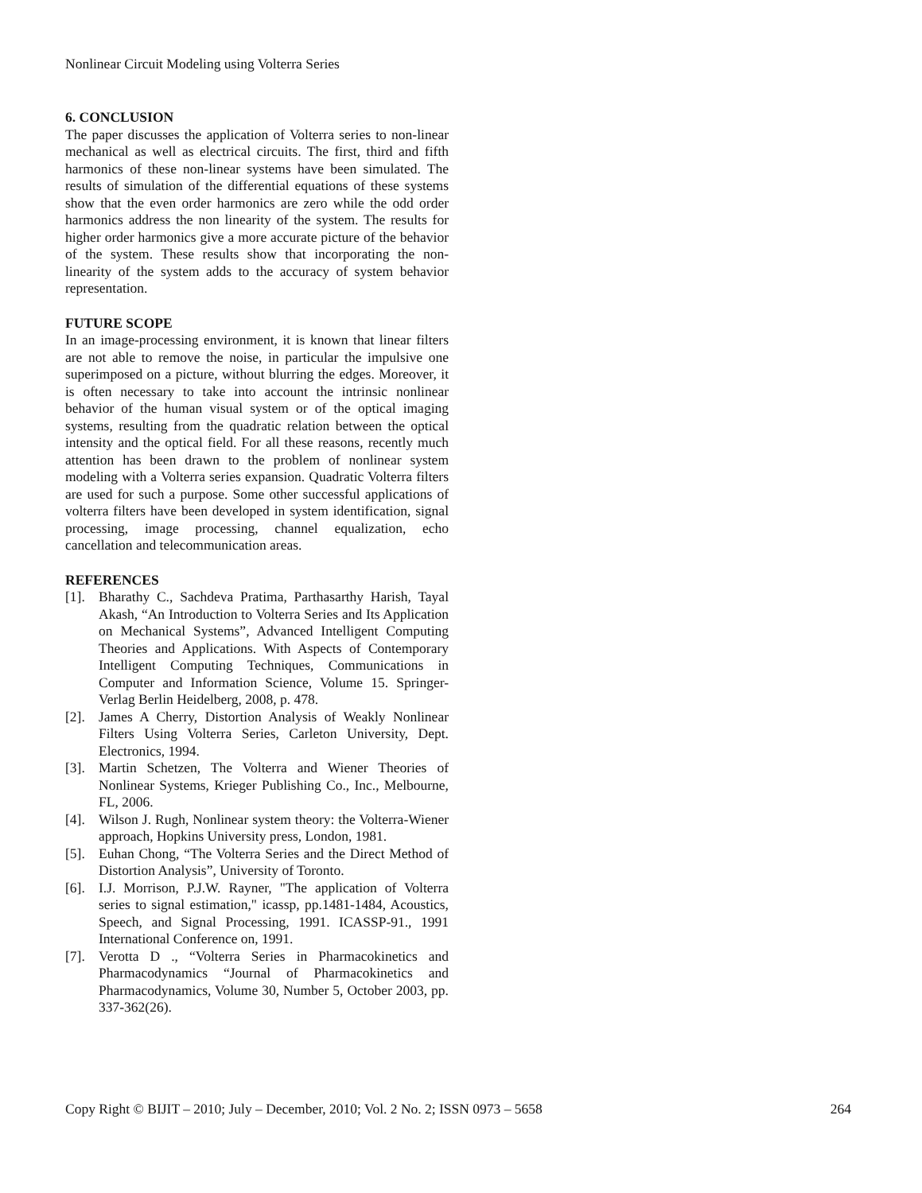Nonlinear Circuit Modeling using Volterra Series
6. CONCLUSION
The paper discusses the application of Volterra series to non-linear mechanical as well as electrical circuits. The first, third and fifth harmonics of these non-linear systems have been simulated. The results of simulation of the differential equations of these systems show that the even order harmonics are zero while the odd order harmonics address the non linearity of the system. The results for higher order harmonics give a more accurate picture of the behavior of the system. These results show that incorporating the non-linearity of the system adds to the accuracy of system behavior representation.
FUTURE SCOPE
In an image-processing environment, it is known that linear filters are not able to remove the noise, in particular the impulsive one superimposed on a picture, without blurring the edges. Moreover, it is often necessary to take into account the intrinsic nonlinear behavior of the human visual system or of the optical imaging systems, resulting from the quadratic relation between the optical intensity and the optical field. For all these reasons, recently much attention has been drawn to the problem of nonlinear system modeling with a Volterra series expansion. Quadratic Volterra filters are used for such a purpose. Some other successful applications of volterra filters have been developed in system identification, signal processing, image processing, channel equalization, echo cancellation and telecommunication areas.
REFERENCES
[1]. Bharathy C., Sachdeva Pratima, Parthasarthy Harish, Tayal Akash, “An Introduction to Volterra Series and Its Application on Mechanical Systems”, Advanced Intelligent Computing Theories and Applications. With Aspects of Contemporary Intelligent Computing Techniques, Communications in Computer and Information Science, Volume 15. Springer-Verlag Berlin Heidelberg, 2008, p. 478.
[2]. James A Cherry, Distortion Analysis of Weakly Nonlinear Filters Using Volterra Series, Carleton University, Dept. Electronics, 1994.
[3]. Martin Schetzen, The Volterra and Wiener Theories of Nonlinear Systems, Krieger Publishing Co., Inc., Melbourne, FL, 2006.
[4]. Wilson J. Rugh, Nonlinear system theory: the Volterra-Wiener approach, Hopkins University press, London, 1981.
[5]. Euhan Chong, “The Volterra Series and the Direct Method of Distortion Analysis”, University of Toronto.
[6]. I.J. Morrison, P.J.W. Rayner, "The application of Volterra series to signal estimation," icassp, pp.1481-1484, Acoustics, Speech, and Signal Processing, 1991. ICASSP-91., 1991 International Conference on, 1991.
[7]. Verotta D ., “Volterra Series in Pharmacokinetics and Pharmacodynamics “Journal of Pharmacokinetics and Pharmacodynamics, Volume 30, Number 5, October 2003, pp. 337-362(26).
Copy Right © BIJIT – 2010; July – December, 2010; Vol. 2 No. 2; ISSN 0973 – 5658 264